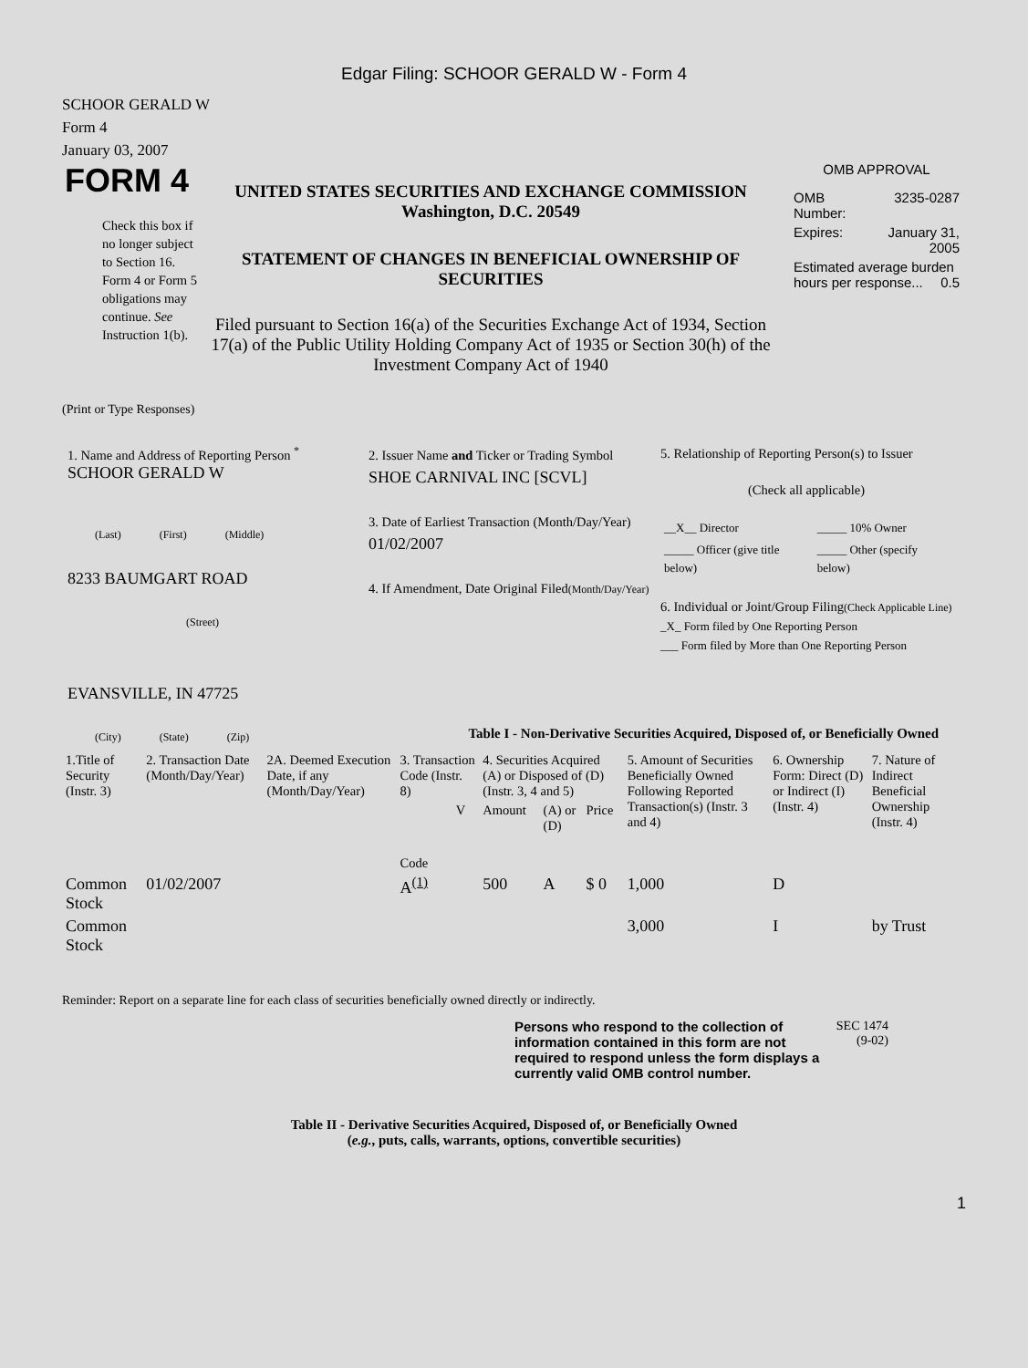Edgar Filing: SCHOOR GERALD W - Form 4
SCHOOR GERALD W
Form 4
January 03, 2007
FORM 4
Check this box if no longer subject to Section 16. Form 4 or Form 5 obligations may continue. See Instruction 1(b).
UNITED STATES SECURITIES AND EXCHANGE COMMISSION
Washington, D.C. 20549
STATEMENT OF CHANGES IN BENEFICIAL OWNERSHIP OF SECURITIES
Filed pursuant to Section 16(a) of the Securities Exchange Act of 1934, Section 17(a) of the Public Utility Holding Company Act of 1935 or Section 30(h) of the Investment Company Act of 1940
OMB APPROVAL
| OMB Number: | 3235-0287 |
| Expires: | January 31, 2005 |
| Estimated average burden hours per response... 0.5 | |
(Print or Type Responses)
1. Name and Address of Reporting Person <sup>*</sup>
SCHOOR GERALD W
(Last) (First) (Middle)
8233 BAUMGART ROAD
(Street)
EVANSVILLE, IN 47725
(City) (State) (Zip)
2. Issuer Name and Ticker or Trading Symbol
SHOE CARNIVAL INC [SCVL]
3. Date of Earliest Transaction (Month/Day/Year)
01/02/2007
4. If Amendment, Date Original Filed(Month/Day/Year)
5. Relationship of Reporting Person(s) to Issuer
(Check all applicable)
| __X__ Director | _____ 10% Owner |
| _____ Officer (give title below) | _____ Other (specify below) |
6. Individual or Joint/Group Filing(Check Applicable Line)
_X_ Form filed by One Reporting Person
___ Form filed by More than One Reporting Person
Table I - Non-Derivative Securities Acquired, Disposed of, or Beneficially Owned
| 1.Title of Security (Instr. 3) | 2. Transaction Date (Month/Day/Year) | 2A. Deemed Execution Date, if any (Month/Day/Year) | 3. Transaction Code (Instr. 8) | | 4. Securities Acquired (A) or Disposed of (D) (Instr. 3, 4 and 5) | | | 5. Amount of Securities Beneficially Owned Following Reported Transaction(s) (Instr. 3 and 4) | 6. Ownership Form: Direct (D) or Indirect (I) (Instr. 4) | 7. Nature of Indirect Beneficial Ownership (Instr. 4) |
| --- | --- | --- | --- | --- | --- | --- | --- | --- | --- | --- |
| | | | Code | V | Amount | (A) or (D) | Price | | | |
| Common Stock | 01/02/2007 | | A<sup>(1)</sup> | | 500 | A | $ 0 | 1,000 | D | |
| Common Stock | | | | | | | | 3,000 | I | by Trust |
Reminder: Report on a separate line for each class of securities beneficially owned directly or indirectly.
Persons who respond to the collection of information contained in this form are not required to respond unless the form displays a currently valid OMB control number.
SEC 1474 (9-02)
Table II - Derivative Securities Acquired, Disposed of, or Beneficially Owned
(e.g., puts, calls, warrants, options, convertible securities)
1